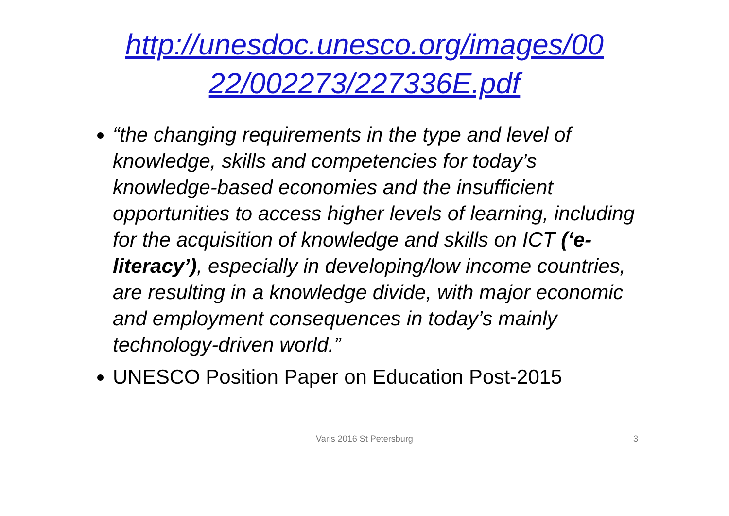http://unesdoc.unesco.org/images/00
22/002273/227336E.pdf
“the changing requirements in the type and level of knowledge, skills and competencies for today’s knowledge-based economies and the insufficient opportunities to access higher levels of learning, including for the acquisition of knowledge and skills on ICT (‘e-literacy’), especially in developing/low income countries, are resulting in a knowledge divide, with major economic and employment consequences in today’s mainly technology-driven world.”
UNESCO Position Paper on Education Post-2015
Varis 2016 St Petersburg 3